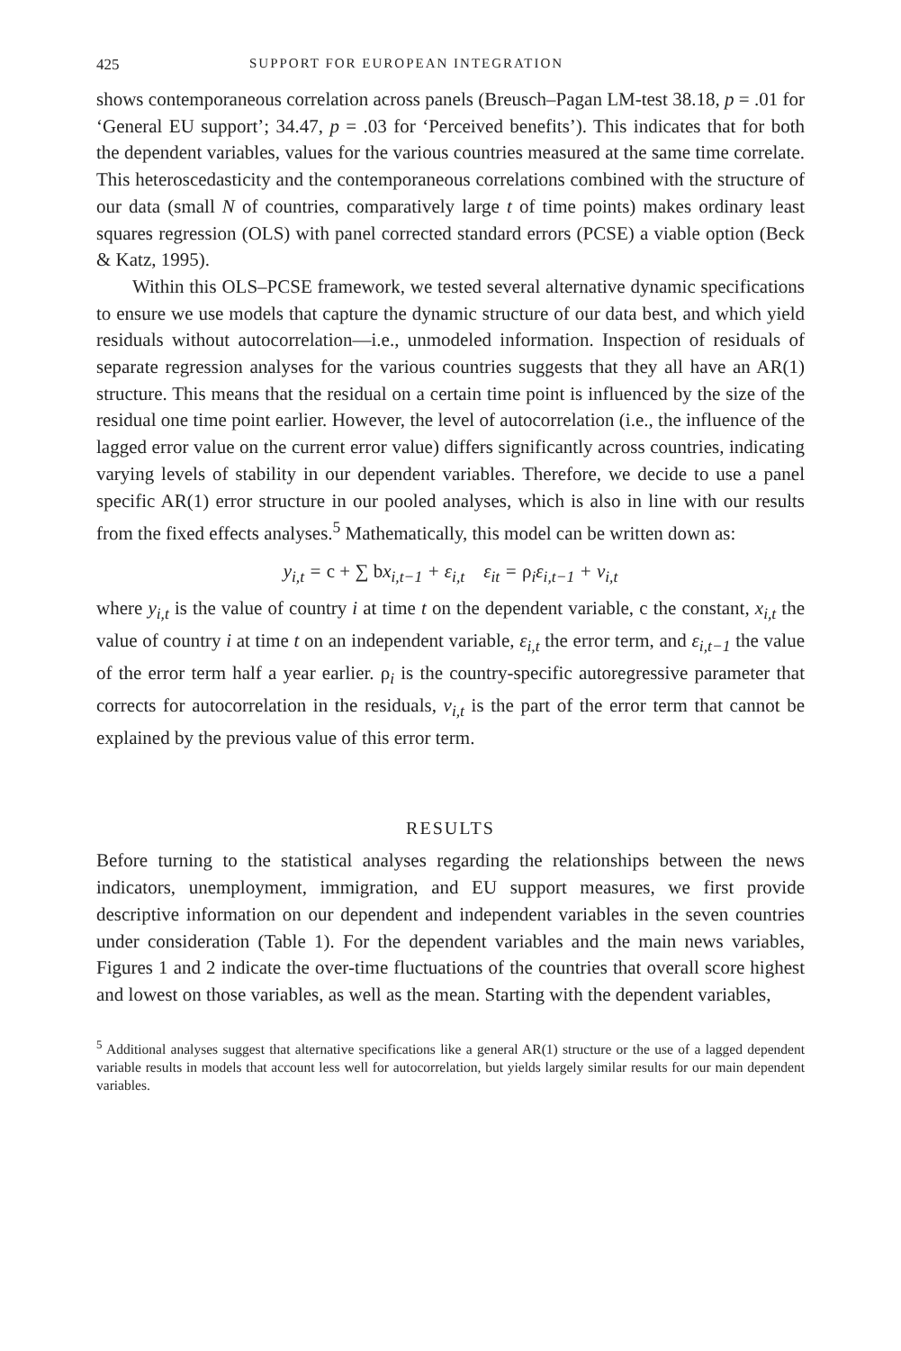425 SUPPORT FOR EUROPEAN INTEGRATION
shows contemporaneous correlation across panels (Breusch–Pagan LM-test 38.18, p = .01 for ‘General EU support’; 34.47, p = .03 for ‘Perceived benefits’). This indicates that for both the dependent variables, values for the various countries measured at the same time correlate. This heteroscedasticity and the contemporaneous correlations combined with the structure of our data (small N of countries, comparatively large t of time points) makes ordinary least squares regression (OLS) with panel corrected standard errors (PCSE) a viable option (Beck & Katz, 1995).
Within this OLS–PCSE framework, we tested several alternative dynamic specifications to ensure we use models that capture the dynamic structure of our data best, and which yield residuals without autocorrelation—i.e., unmodeled information. Inspection of residuals of separate regression analyses for the various countries suggests that they all have an AR(1) structure. This means that the residual on a certain time point is influenced by the size of the residual one time point earlier. However, the level of autocorrelation (i.e., the influence of the lagged error value on the current error value) differs significantly across countries, indicating varying levels of stability in our dependent variables. Therefore, we decide to use a panel specific AR(1) error structure in our pooled analyses, which is also in line with our results from the fixed effects analyses.<sup>5</sup> Mathematically, this model can be written down as:
y<sub>i,t</sub> = c + ∑ bx<sub>i,t−1</sub> + ε<sub>i,t</sub> ε<sub>it</sub> = ρ<sub>i</sub>ε<sub>i,t−1</sub> + ν<sub>i,t</sub>
where y<sub>i,t</sub> is the value of country i at time t on the dependent variable, c the constant, x<sub>i,t</sub> the value of country i at time t on an independent variable, ε<sub>i,t</sub> the error term, and ε<sub>i,t−1</sub> the value of the error term half a year earlier. ρ<sub>i</sub> is the country-specific autoregressive parameter that corrects for autocorrelation in the residuals, ν<sub>i,t</sub> is the part of the error term that cannot be explained by the previous value of this error term.
RESULTS
Before turning to the statistical analyses regarding the relationships between the news indicators, unemployment, immigration, and EU support measures, we first provide descriptive information on our dependent and independent variables in the seven countries under consideration (Table 1). For the dependent variables and the main news variables, Figures 1 and 2 indicate the over-time fluctuations of the countries that overall score highest and lowest on those variables, as well as the mean. Starting with the dependent variables,
<sup>5</sup> Additional analyses suggest that alternative specifications like a general AR(1) structure or the use of a lagged dependent variable results in models that account less well for autocorrelation, but yields largely similar results for our main dependent variables.